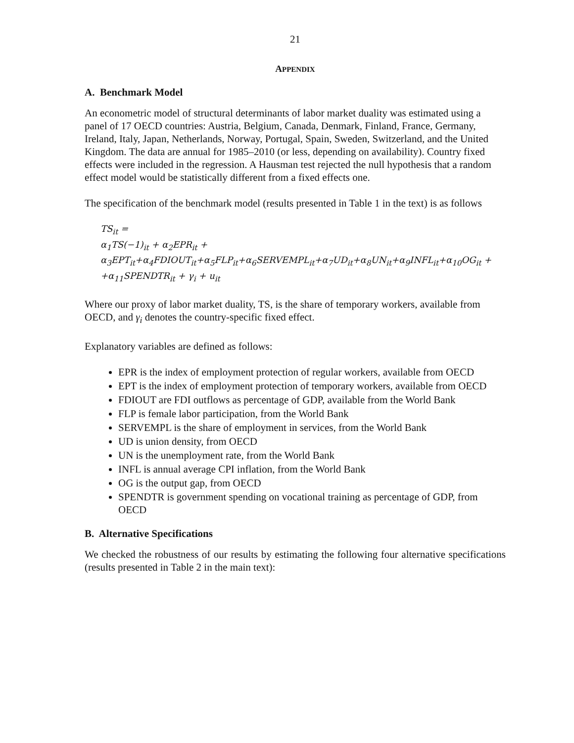21
APPENDIX
A. Benchmark Model
An econometric model of structural determinants of labor market duality was estimated using a panel of 17 OECD countries: Austria, Belgium, Canada, Denmark, Finland, France, Germany, Ireland, Italy, Japan, Netherlands, Norway, Portugal, Spain, Sweden, Switzerland, and the United Kingdom. The data are annual for 1985–2010 (or less, depending on availability). Country fixed effects were included in the regression. A Hausman test rejected the null hypothesis that a random effect model would be statistically different from a fixed effects one.
The specification of the benchmark model (results presented in Table 1 in the text) is as follows
TS<sub>it</sub> =
α<sub>1</sub>TS(−1)<sub>it</sub> + α<sub>2</sub>EPR<sub>it</sub> +
α<sub>3</sub>EPT<sub>it</sub>+α<sub>4</sub>FDIOUT<sub>it</sub>+α<sub>5</sub>FLP<sub>it</sub>+α<sub>6</sub>SERVEMPL<sub>it</sub>+α<sub>7</sub>UD<sub>it</sub>+α<sub>8</sub>UN<sub>it</sub>+α<sub>9</sub>INFL<sub>it</sub>+α<sub>10</sub>OG<sub>it</sub> +
+α<sub>11</sub>SPENDTR<sub>it</sub> + γ<sub>i</sub> + u<sub>it</sub>
Where our proxy of labor market duality, TS, is the share of temporary workers, available from OECD, and γ<sub>i</sub> denotes the country-specific fixed effect.
Explanatory variables are defined as follows:
EPR is the index of employment protection of regular workers, available from OECD
EPT is the index of employment protection of temporary workers, available from OECD
FDIOUT are FDI outflows as percentage of GDP, available from the World Bank
FLP is female labor participation, from the World Bank
SERVEMPL is the share of employment in services, from the World Bank
UD is union density, from OECD
UN is the unemployment rate, from the World Bank
INFL is annual average CPI inflation, from the World Bank
OG is the output gap, from OECD
SPENDTR is government spending on vocational training as percentage of GDP, from OECD
B. Alternative Specifications
We checked the robustness of our results by estimating the following four alternative specifications (results presented in Table 2 in the main text):